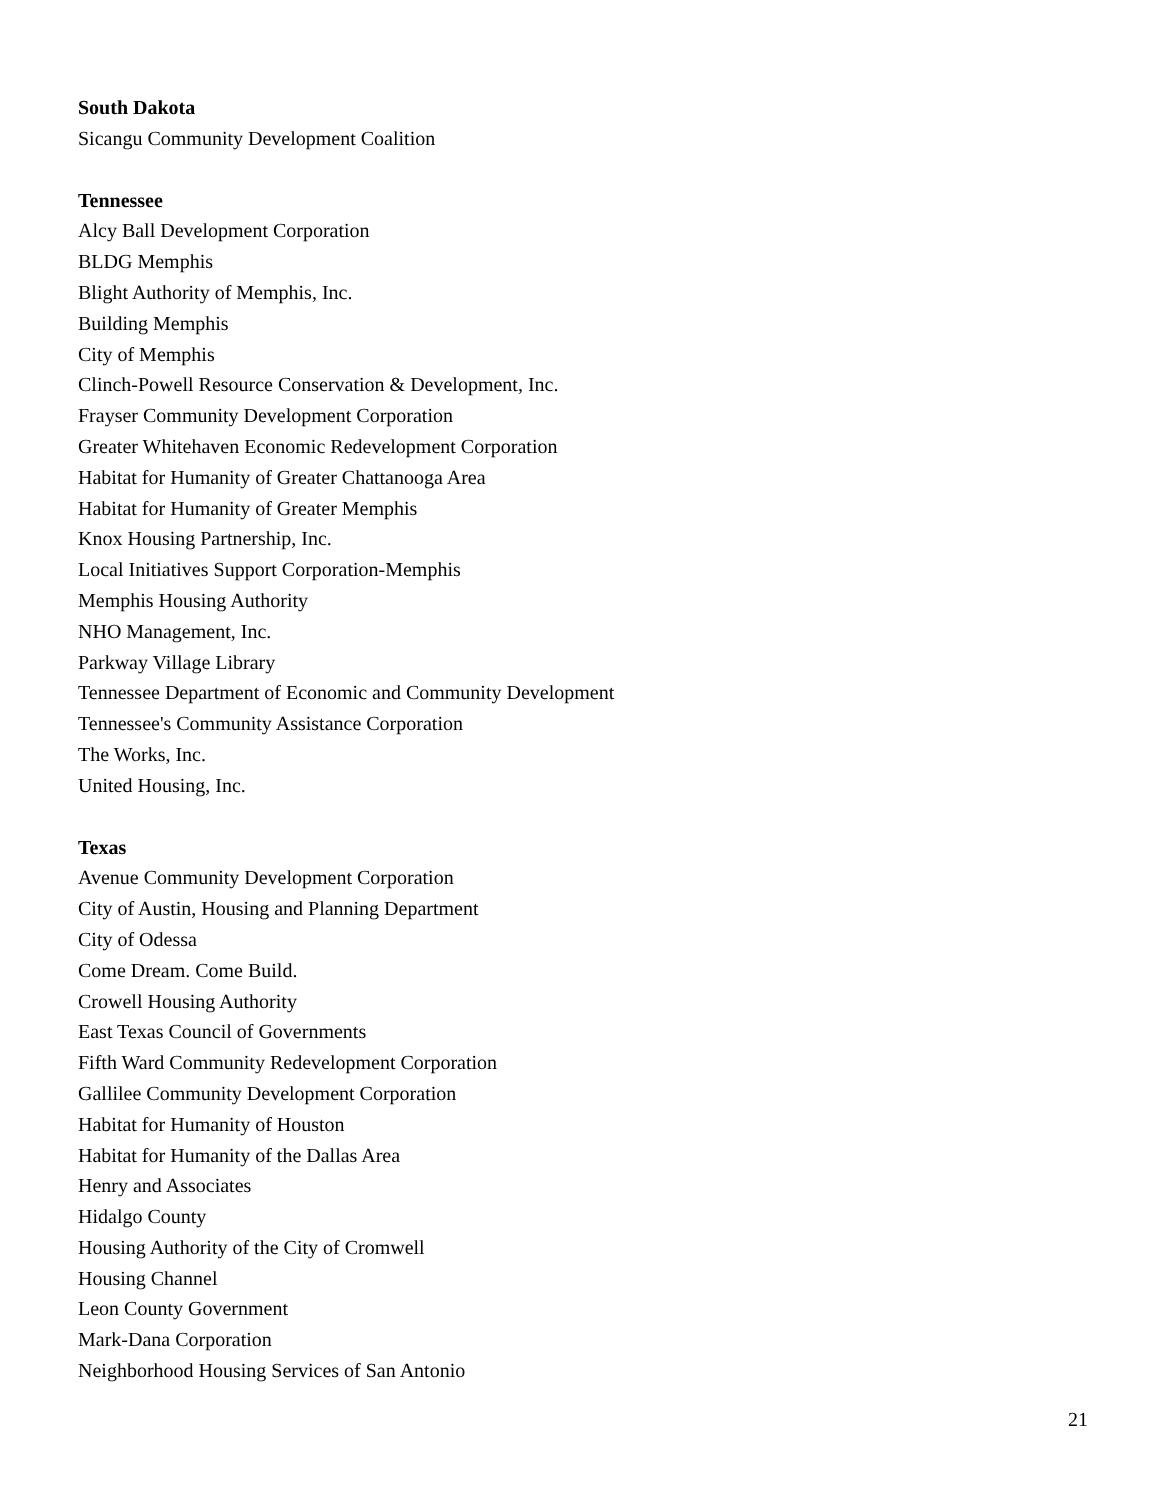South Dakota
Sicangu Community Development Coalition
Tennessee
Alcy Ball Development Corporation
BLDG Memphis
Blight Authority of Memphis, Inc.
Building Memphis
City of Memphis
Clinch-Powell Resource Conservation & Development, Inc.
Frayser Community Development Corporation
Greater Whitehaven Economic Redevelopment Corporation
Habitat for Humanity of Greater Chattanooga Area
Habitat for Humanity of Greater Memphis
Knox Housing Partnership, Inc.
Local Initiatives Support Corporation-Memphis
Memphis Housing Authority
NHO Management, Inc.
Parkway Village Library
Tennessee Department of Economic and Community Development
Tennessee's Community Assistance Corporation
The Works, Inc.
United Housing, Inc.
Texas
Avenue Community Development Corporation
City of Austin, Housing and Planning Department
City of Odessa
Come Dream. Come Build.
Crowell Housing Authority
East Texas Council of Governments
Fifth Ward Community Redevelopment Corporation
Gallilee Community Development Corporation
Habitat for Humanity of Houston
Habitat for Humanity of the Dallas Area
Henry and Associates
Hidalgo County
Housing Authority of the City of Cromwell
Housing Channel
Leon County Government
Mark-Dana Corporation
Neighborhood Housing Services of San Antonio
21